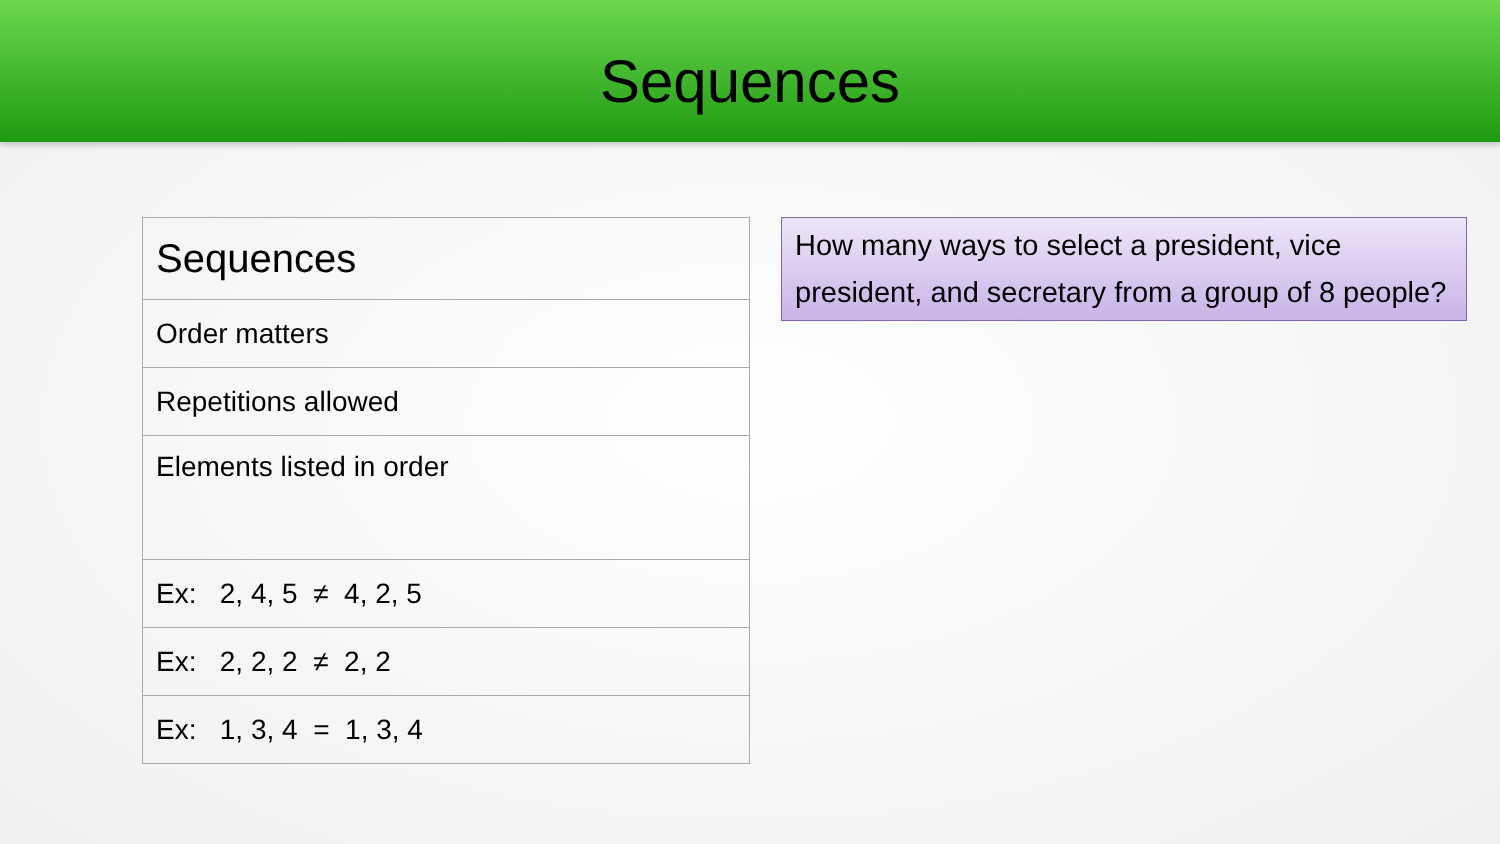Sequences
| Sequences |
| --- |
| Order matters |
| Repetitions allowed |
| Elements listed in order |
| Ex: 2, 4, 5 ≠ 4, 2, 5 |
| Ex: 2, 2, 2 ≠ 2, 2 |
| Ex: 1, 3, 4 = 1, 3, 4 |
How many ways to select a president, vice president, and secretary from a group of 8 people?